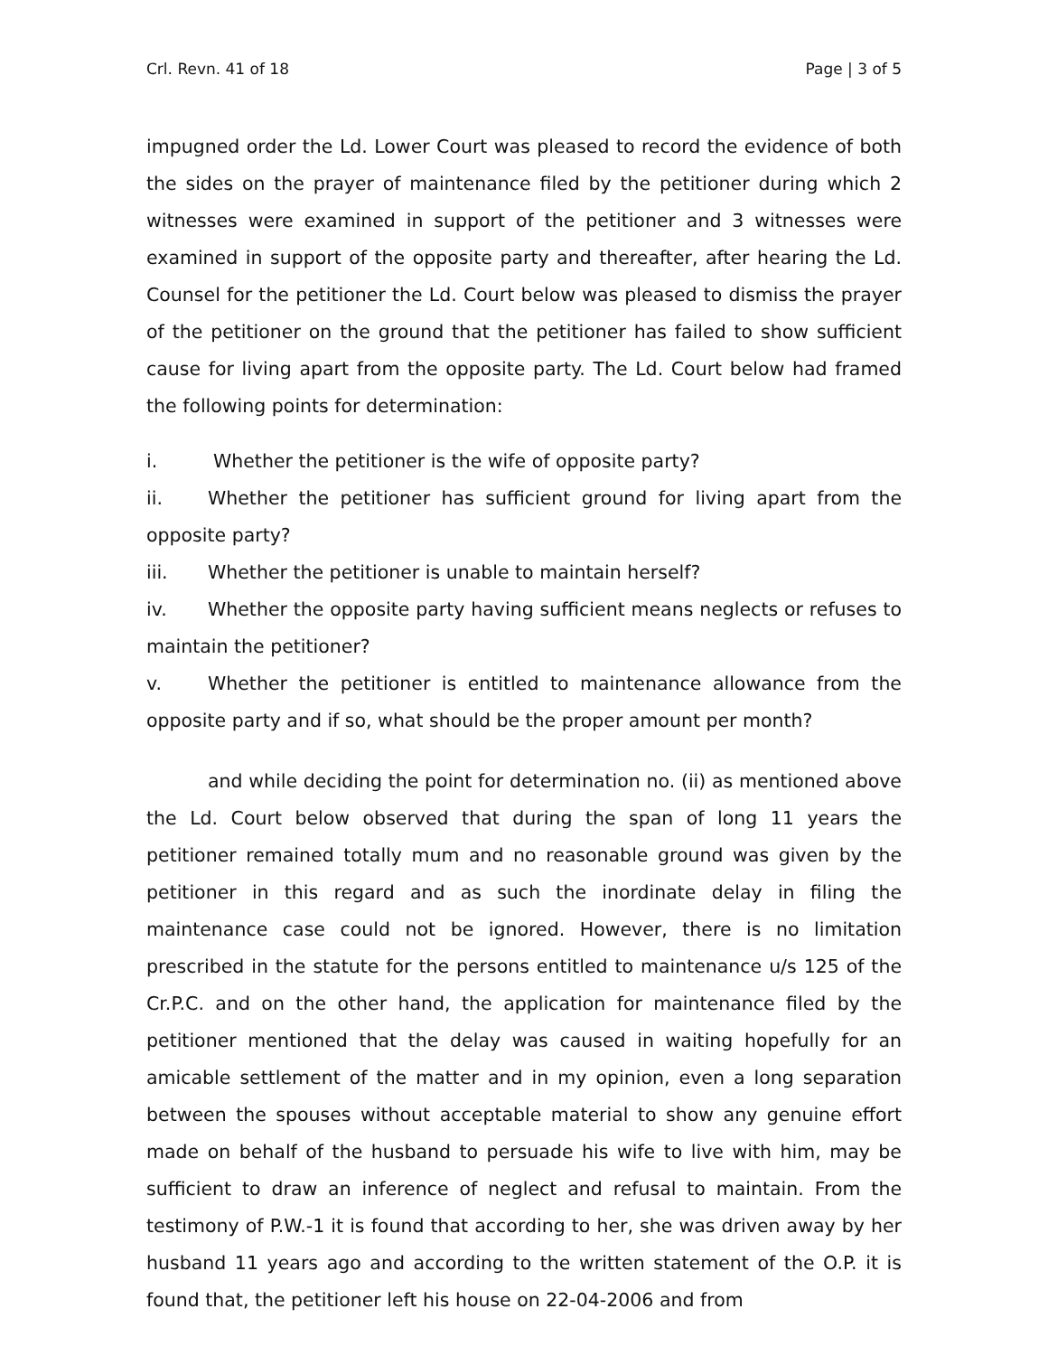Crl. Revn. 41 of 18 Page | 3 of 5
impugned order the Ld. Lower Court was pleased to record the evidence of both the sides on the prayer of maintenance filed by the petitioner during which 2 witnesses were examined in support of the petitioner and 3 witnesses were examined in support of the opposite party and thereafter, after hearing the Ld. Counsel for the petitioner the Ld. Court below was pleased to dismiss the prayer of the petitioner on the ground that the petitioner has failed to show sufficient cause for living apart from the opposite party. The Ld. Court below had framed the following points for determination:
i. Whether the petitioner is the wife of opposite party?
ii. Whether the petitioner has sufficient ground for living apart from the opposite party?
iii. Whether the petitioner is unable to maintain herself?
iv. Whether the opposite party having sufficient means neglects or refuses to maintain the petitioner?
v. Whether the petitioner is entitled to maintenance allowance from the opposite party and if so, what should be the proper amount per month?
and while deciding the point for determination no. (ii) as mentioned above the Ld. Court below observed that during the span of long 11 years the petitioner remained totally mum and no reasonable ground was given by the petitioner in this regard and as such the inordinate delay in filing the maintenance case could not be ignored. However, there is no limitation prescribed in the statute for the persons entitled to maintenance u/s 125 of the Cr.P.C. and on the other hand, the application for maintenance filed by the petitioner mentioned that the delay was caused in waiting hopefully for an amicable settlement of the matter and in my opinion, even a long separation between the spouses without acceptable material to show any genuine effort made on behalf of the husband to persuade his wife to live with him, may be sufficient to draw an inference of neglect and refusal to maintain. From the testimony of P.W.-1 it is found that according to her, she was driven away by her husband 11 years ago and according to the written statement of the O.P. it is found that, the petitioner left his house on 22-04-2006 and from